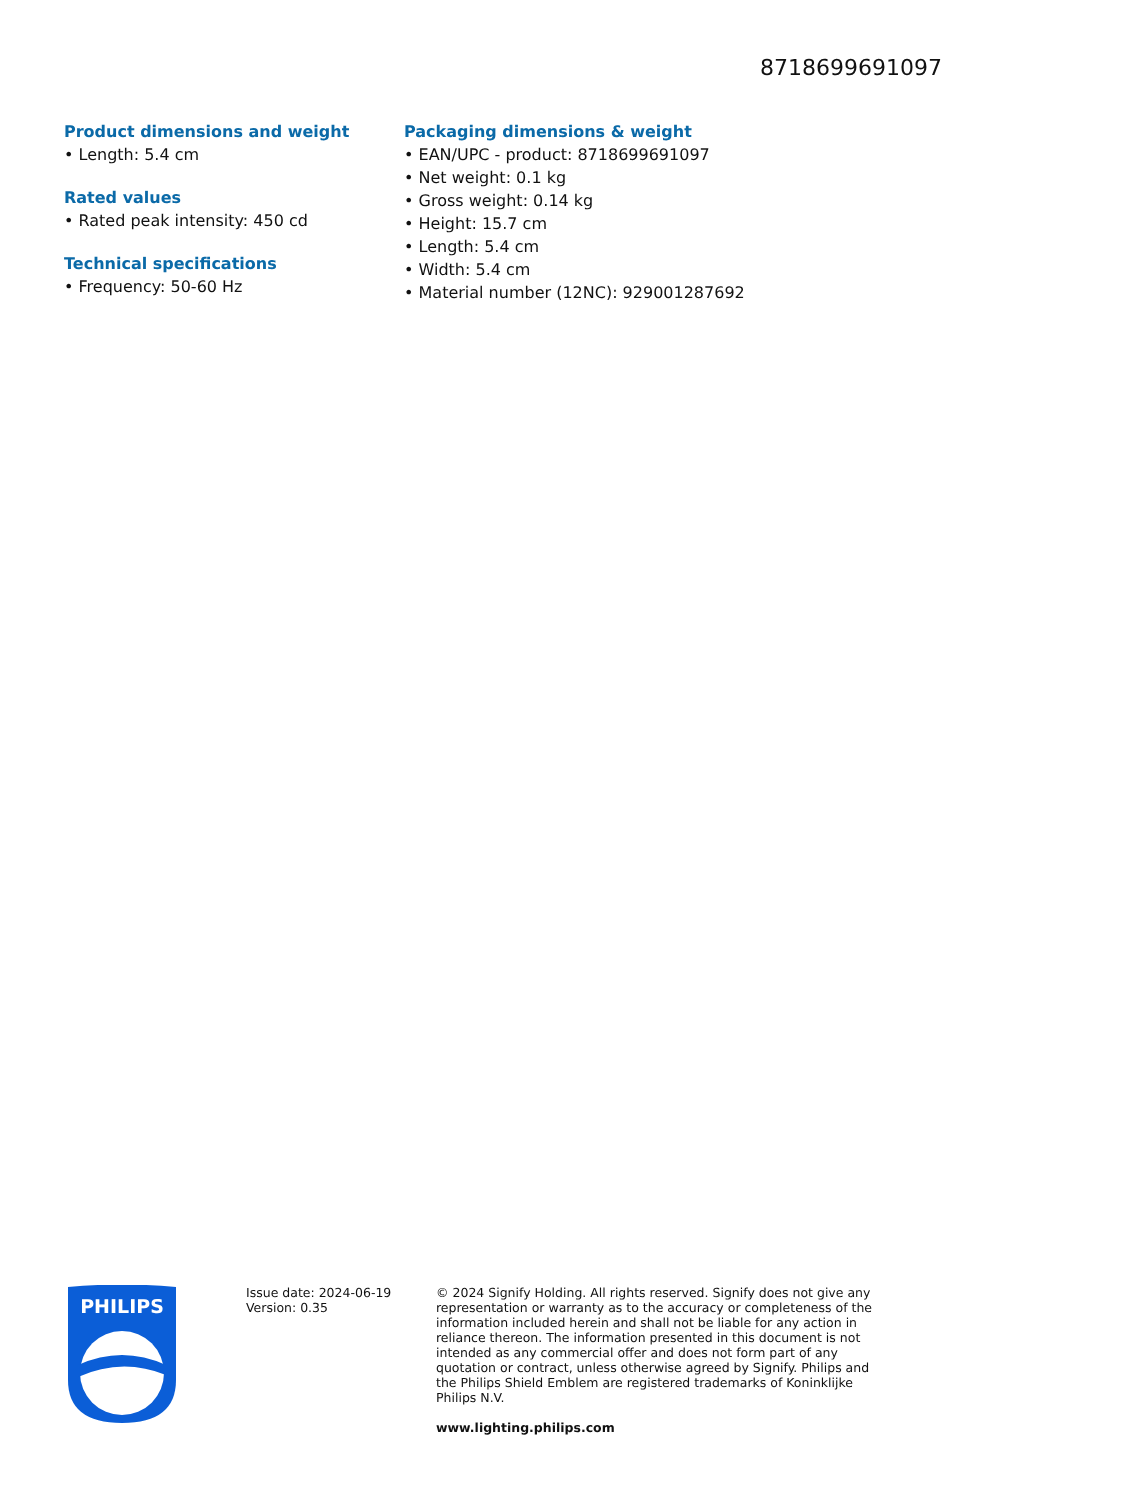8718699691097
Product dimensions and weight
• Length: 5.4 cm
Rated values
• Rated peak intensity: 450 cd
Technical specifications
• Frequency: 50-60 Hz
Packaging dimensions & weight
• EAN/UPC - product: 8718699691097
• Net weight: 0.1 kg
• Gross weight: 0.14 kg
• Height: 15.7 cm
• Length: 5.4 cm
• Width: 5.4 cm
• Material number (12NC): 929001287692
PHILIPS
Issue date: 2024-06-19
Version: 0.35
© 2024 Signify Holding. All rights reserved. Signify does not give any representation or warranty as to the accuracy or completeness of the information included herein and shall not be liable for any action in reliance thereon. The information presented in this document is not intended as any commercial offer and does not form part of any quotation or contract, unless otherwise agreed by Signify. Philips and the Philips Shield Emblem are registered trademarks of Koninklijke Philips N.V.
www.lighting.philips.com